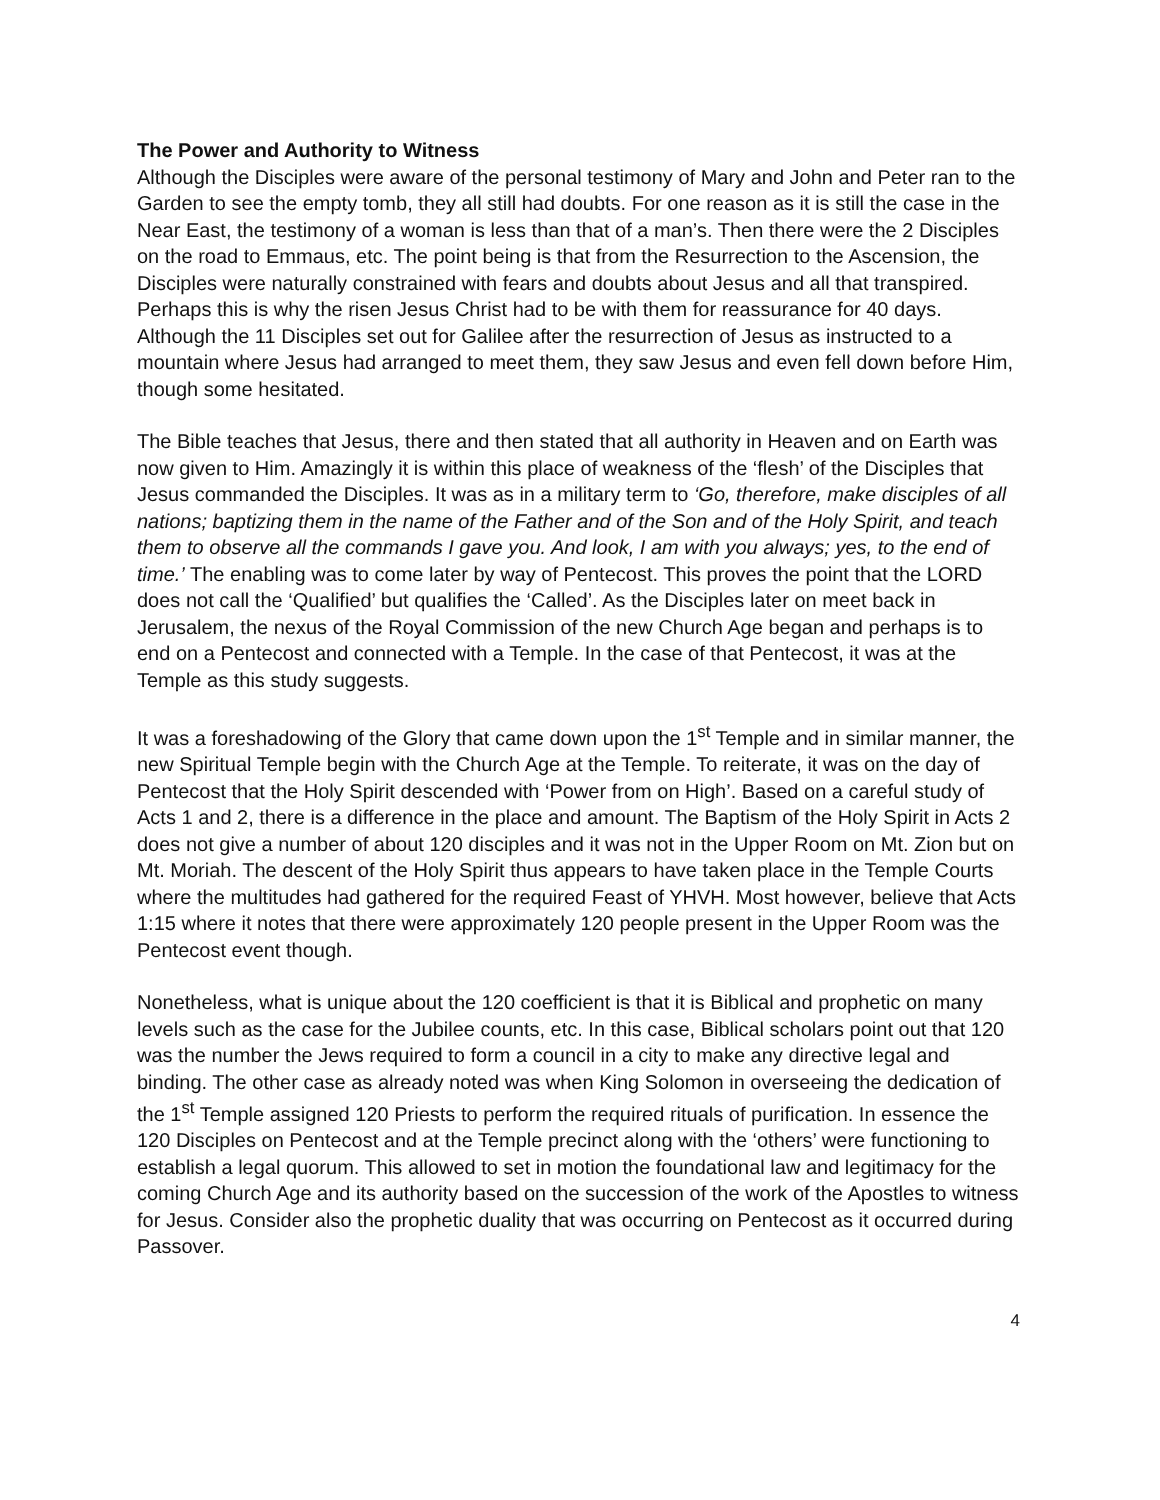The Power and Authority to Witness
Although the Disciples were aware of the personal testimony of Mary and John and Peter ran to the Garden to see the empty tomb, they all still had doubts. For one reason as it is still the case in the Near East, the testimony of a woman is less than that of a man’s. Then there were the 2 Disciples on the road to Emmaus, etc. The point being is that from the Resurrection to the Ascension, the Disciples were naturally constrained with fears and doubts about Jesus and all that transpired. Perhaps this is why the risen Jesus Christ had to be with them for reassurance for 40 days. Although the 11 Disciples set out for Galilee after the resurrection of Jesus as instructed to a mountain where Jesus had arranged to meet them, they saw Jesus and even fell down before Him, though some hesitated.
The Bible teaches that Jesus, there and then stated that all authority in Heaven and on Earth was now given to Him. Amazingly it is within this place of weakness of the ‘flesh’ of the Disciples that Jesus commanded the Disciples. It was as in a military term to ‘Go, therefore, make disciples of all nations; baptizing them in the name of the Father and of the Son and of the Holy Spirit, and teach them to observe all the commands I gave you. And look, I am with you always; yes, to the end of time.’ The enabling was to come later by way of Pentecost. This proves the point that the LORD does not call the ‘Qualified’ but qualifies the ‘Called’. As the Disciples later on meet back in Jerusalem, the nexus of the Royal Commission of the new Church Age began and perhaps is to end on a Pentecost and connected with a Temple. In the case of that Pentecost, it was at the Temple as this study suggests.
It was a foreshadowing of the Glory that came down upon the 1<sup>st</sup> Temple and in similar manner, the new Spiritual Temple begin with the Church Age at the Temple. To reiterate, it was on the day of Pentecost that the Holy Spirit descended with ‘Power from on High’. Based on a careful study of Acts 1 and 2, there is a difference in the place and amount. The Baptism of the Holy Spirit in Acts 2 does not give a number of about 120 disciples and it was not in the Upper Room on Mt. Zion but on Mt. Moriah. The descent of the Holy Spirit thus appears to have taken place in the Temple Courts where the multitudes had gathered for the required Feast of YHVH. Most however, believe that Acts 1:15 where it notes that there were approximately 120 people present in the Upper Room was the Pentecost event though.
Nonetheless, what is unique about the 120 coefficient is that it is Biblical and prophetic on many levels such as the case for the Jubilee counts, etc. In this case, Biblical scholars point out that 120 was the number the Jews required to form a council in a city to make any directive legal and binding. The other case as already noted was when King Solomon in overseeing the dedication of the 1<sup>st</sup> Temple assigned 120 Priests to perform the required rituals of purification. In essence the 120 Disciples on Pentecost and at the Temple precinct along with the ‘others’ were functioning to establish a legal quorum. This allowed to set in motion the foundational law and legitimacy for the coming Church Age and its authority based on the succession of the work of the Apostles to witness for Jesus. Consider also the prophetic duality that was occurring on Pentecost as it occurred during Passover.
4